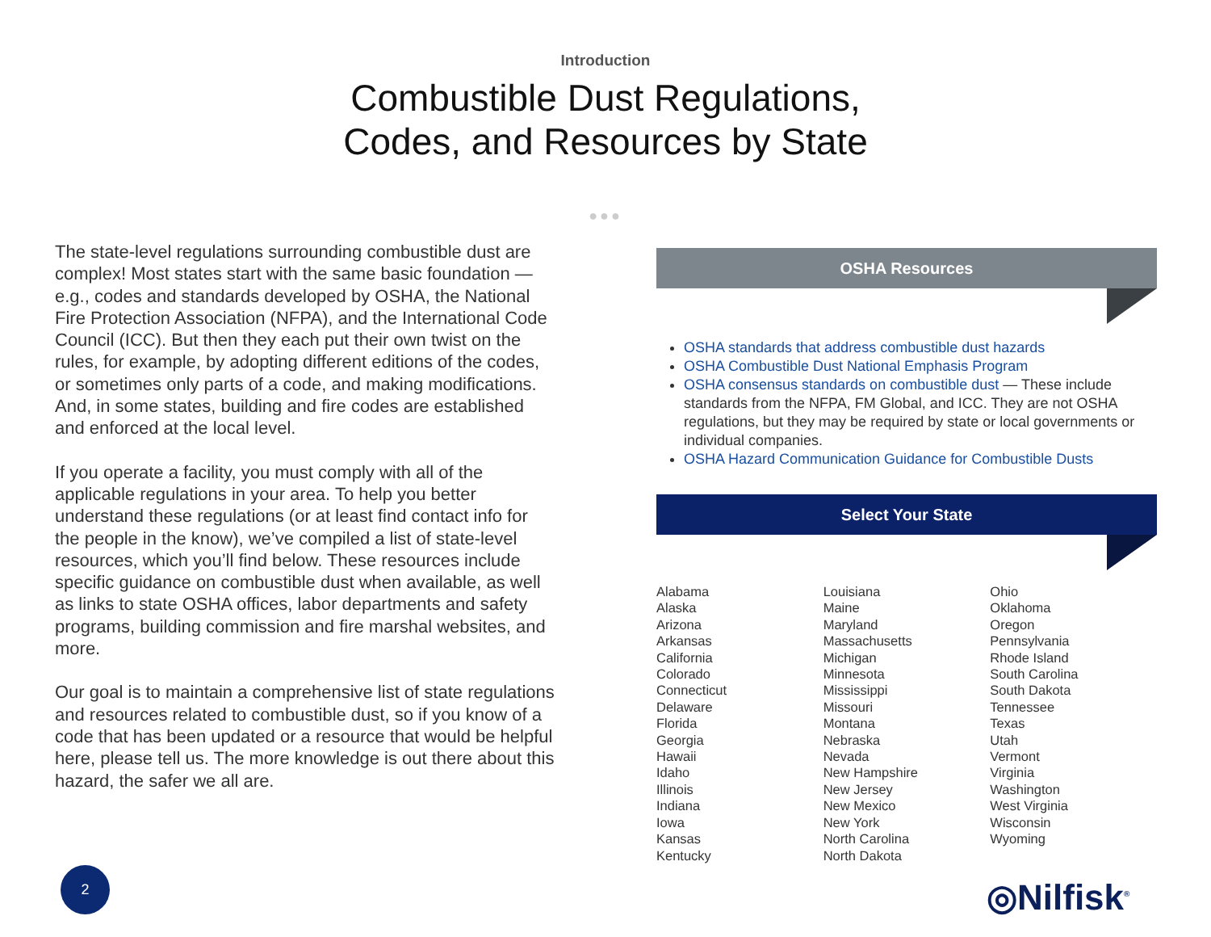Introduction
Combustible Dust Regulations,
Codes, and Resources by State
●●●
The state-level regulations surrounding combustible dust are complex! Most states start with the same basic foundation — e.g., codes and standards developed by OSHA, the National Fire Protection Association (NFPA), and the International Code Council (ICC). But then they each put their own twist on the rules, for example, by adopting different editions of the codes, or sometimes only parts of a code, and making modifications. And, in some states, building and fire codes are established and enforced at the local level.
If you operate a facility, you must comply with all of the applicable regulations in your area. To help you better understand these regulations (or at least find contact info for the people in the know), we’ve compiled a list of state-level resources, which you’ll find below. These resources include specific guidance on combustible dust when available, as well as links to state OSHA offices, labor departments and safety programs, building commission and fire marshal websites, and more.
Our goal is to maintain a comprehensive list of state regulations and resources related to combustible dust, so if you know of a code that has been updated or a resource that would be helpful here, please tell us. The more knowledge is out there about this hazard, the safer we all are.
OSHA Resources
OSHA standards that address combustible dust hazards
OSHA Combustible Dust National Emphasis Program
OSHA consensus standards on combustible dust — These include standards from the NFPA, FM Global, and ICC. They are not OSHA regulations, but they may be required by state or local governments or individual companies.
OSHA Hazard Communication Guidance for Combustible Dusts
Select Your State
Alabama
Alaska
Arizona
Arkansas
California
Colorado
Connecticut
Delaware
Florida
Georgia
Hawaii
Idaho
Illinois
Indiana
Iowa
Kansas
Kentucky
Louisiana
Maine
Maryland
Massachusetts
Michigan
Minnesota
Mississippi
Missouri
Montana
Nebraska
Nevada
New Hampshire
New Jersey
New Mexico
New York
North Carolina
North Dakota
Ohio
Oklahoma
Oregon
Pennsylvania
Rhode Island
South Carolina
South Dakota
Tennessee
Texas
Utah
Vermont
Virginia
Washington
West Virginia
Wisconsin
Wyoming
2
◎Nilfisk<sup>®</sup>